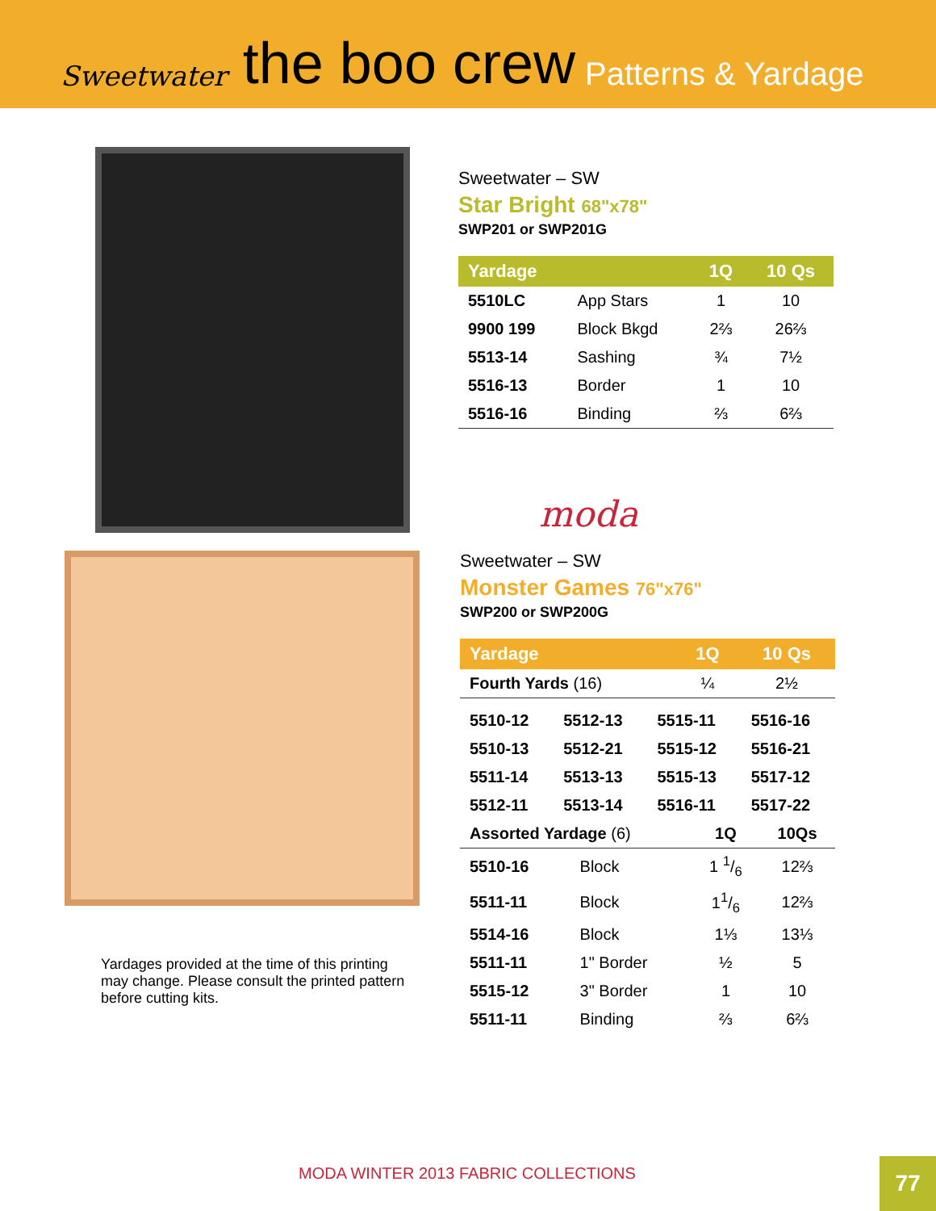Sweetwater the boo crew Patterns & Yardage
Sweetwater – SW
Star Bright 68"x78"
SWP201 or SWP201G
| Yardage | | 1Q | 10 Qs |
| --- | --- | --- | --- |
| 5510LC | App Stars | 1 | 10 |
| 9900 199 | Block Bkgd | 2⅔ | 26⅔ |
| 5513-14 | Sashing | ¾ | 7½ |
| 5516-13 | Border | 1 | 10 |
| 5516-16 | Binding | ⅔ | 6⅔ |
moda
Yardages provided at the time of this printing may change. Please consult the printed pattern before cutting kits.
Sweetwater – SW
Monster Games 76"x76"
SWP200 or SWP200G
| Yardage | 1Q | 10 Qs |
| --- | --- | --- |
| Fourth Yards (16) | ¼ | 2½ |
| 5510-12 | 5512-13 | 5515-11 | 5516-16 |
| 5510-13 | 5512-21 | 5515-12 | 5516-21 |
| 5511-14 | 5513-13 | 5515-13 | 5517-12 |
| 5512-11 | 5513-14 | 5516-11 | 5517-22 |
| Assorted Yardage (6) | | 1Q | 10Qs |
| 5510-16 | Block | 1 1/6 | 12⅔ |
| 5511-11 | Block | 11/6 | 12⅔ |
| 5514-16 | Block | 1⅓ | 13⅓ |
| 5511-11 | 1" Border | ½ | 5 |
| 5515-12 | 3" Border | 1 | 10 |
| 5511-11 | Binding | ⅔ | 6⅔ |
MODA WINTER 2013 FABRIC COLLECTIONS
77